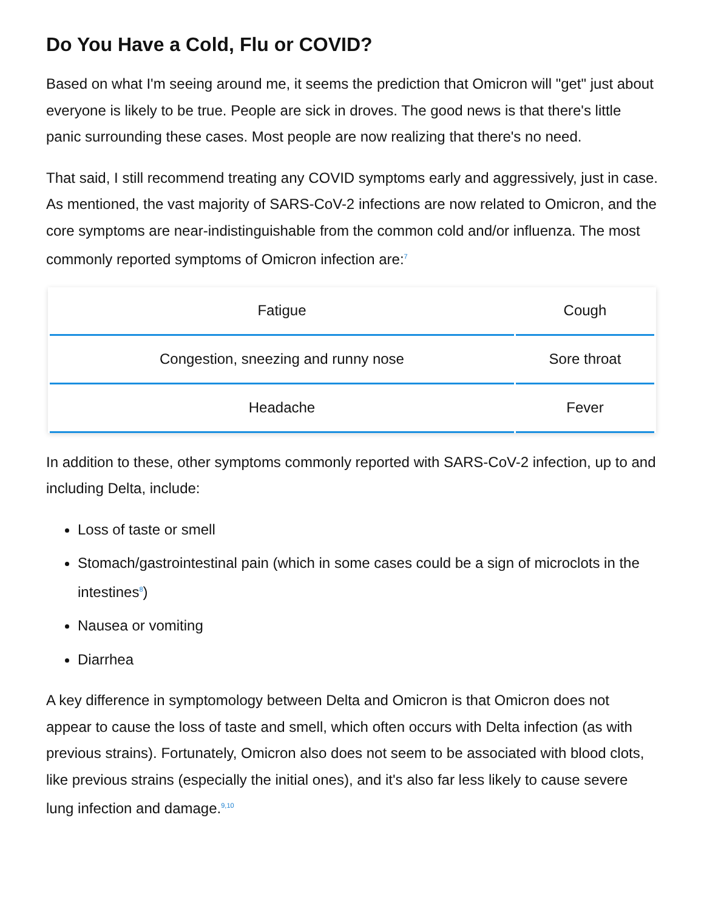Do You Have a Cold, Flu or COVID?
Based on what I'm seeing around me, it seems the prediction that Omicron will "get" just about everyone is likely to be true. People are sick in droves. The good news is that there's little panic surrounding these cases. Most people are now realizing that there's no need.
That said, I still recommend treating any COVID symptoms early and aggressively, just in case. As mentioned, the vast majority of SARS-CoV-2 infections are now related to Omicron, and the core symptoms are near-indistinguishable from the common cold and/or influenza. The most commonly reported symptoms of Omicron infection are:<sup>7</sup>
| Fatigue | Cough |
| Congestion, sneezing and runny nose | Sore throat |
| Headache | Fever |
In addition to these, other symptoms commonly reported with SARS-CoV-2 infection, up to and including Delta, include:
Loss of taste or smell
Stomach/gastrointestinal pain (which in some cases could be a sign of microclots in the intestines<sup>8</sup>)
Nausea or vomiting
Diarrhea
A key difference in symptomology between Delta and Omicron is that Omicron does not appear to cause the loss of taste and smell, which often occurs with Delta infection (as with previous strains). Fortunately, Omicron also does not seem to be associated with blood clots, like previous strains (especially the initial ones), and it's also far less likely to cause severe lung infection and damage.<sup>9,10</sup>